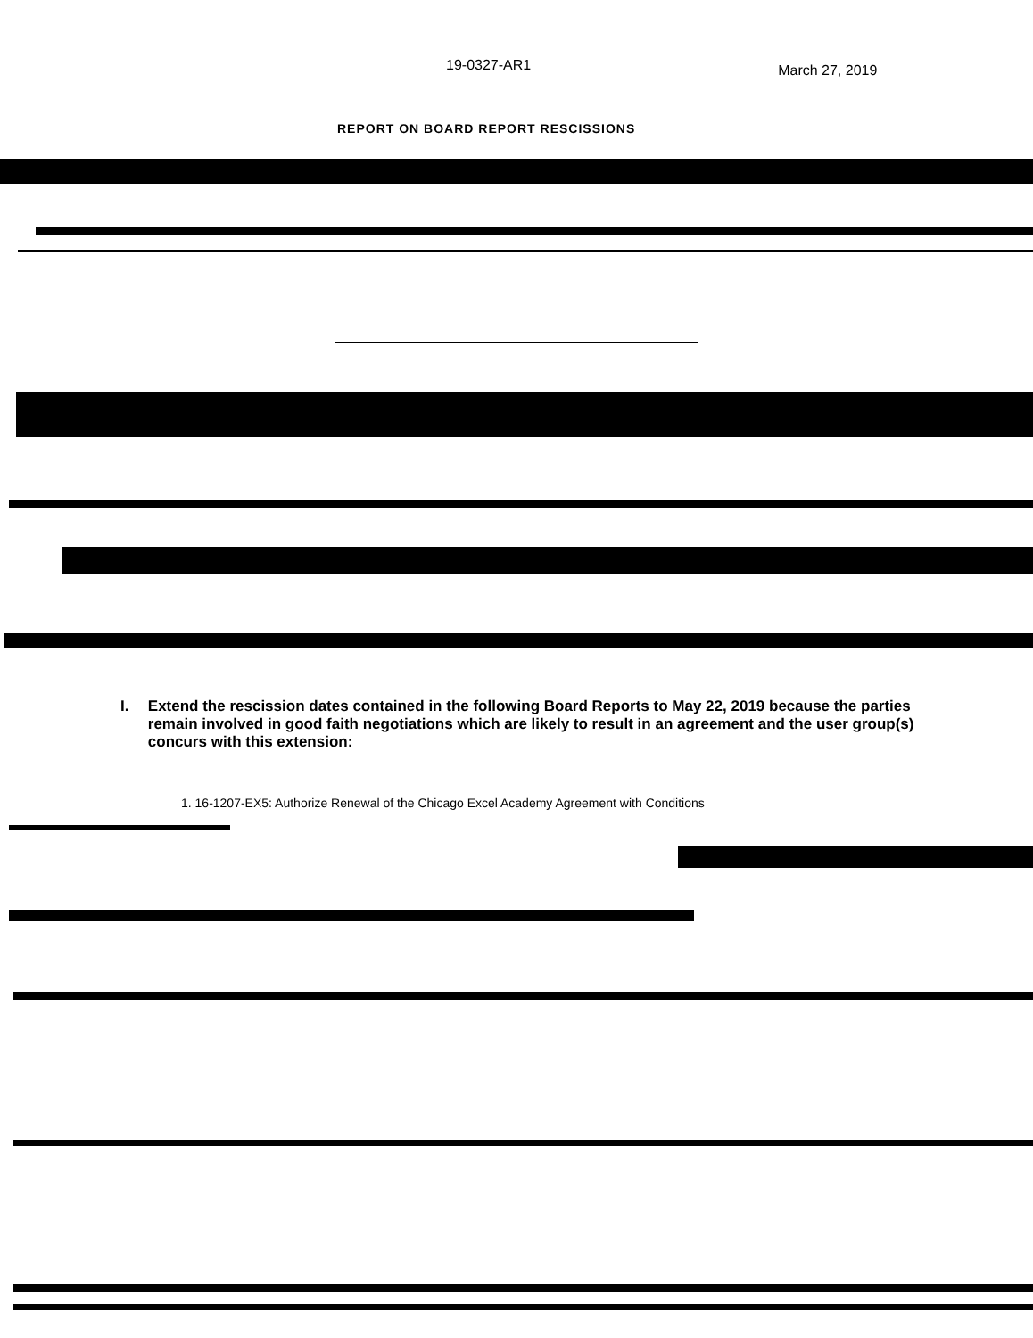19-0327-AR1
March 27, 2019
REPORT ON BOARD REPORT RESCISSIONS
I. Extend the rescission dates contained in the following Board Reports to May 22, 2019 because the parties remain involved in good faith negotiations which are likely to result in an agreement and the user group(s) concurs with this extension:
1. 16-1207-EX5: Authorize Renewal of the Chicago Excel Academy Agreement with Conditions